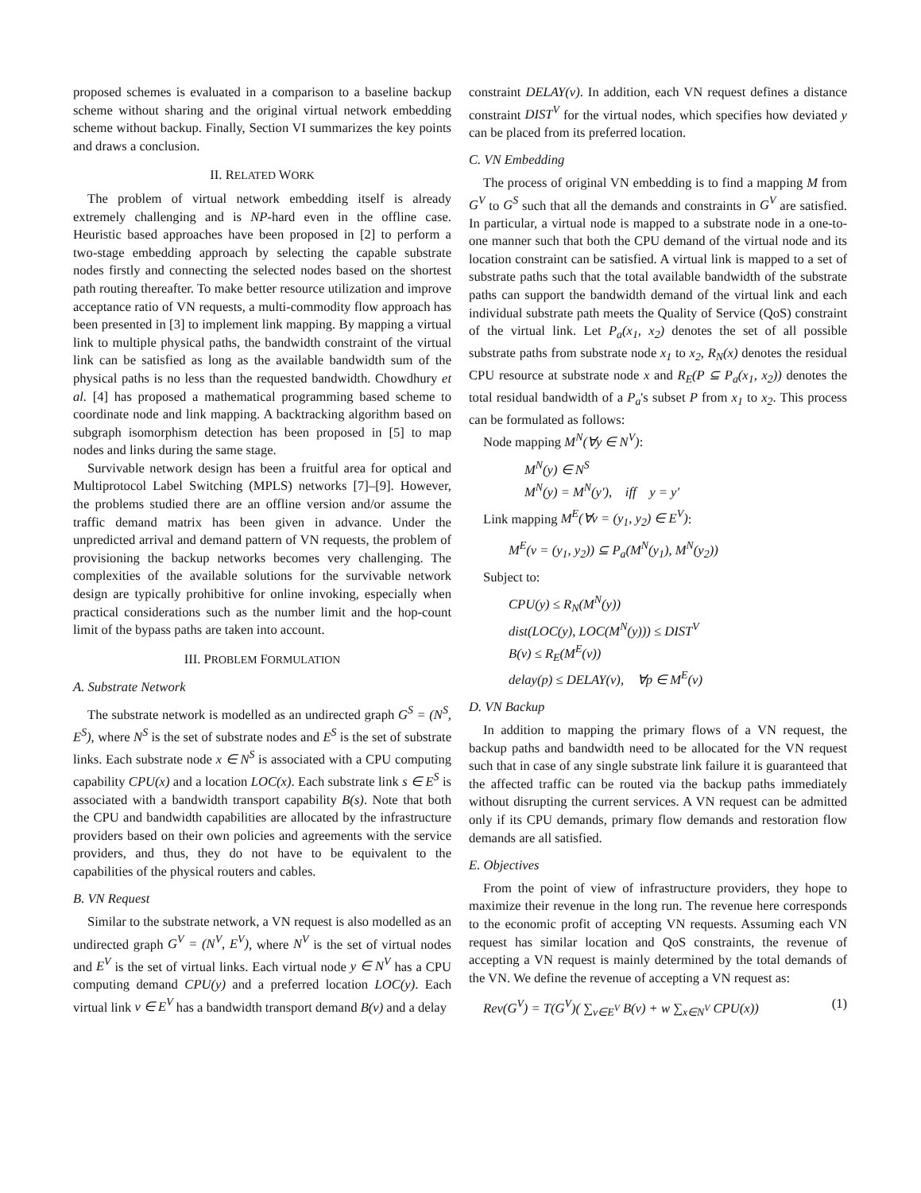proposed schemes is evaluated in a comparison to a baseline backup scheme without sharing and the original virtual network embedding scheme without backup. Finally, Section VI summarizes the key points and draws a conclusion.
II. RELATED WORK
The problem of virtual network embedding itself is already extremely challenging and is NP-hard even in the offline case. Heuristic based approaches have been proposed in [2] to perform a two-stage embedding approach by selecting the capable substrate nodes firstly and connecting the selected nodes based on the shortest path routing thereafter. To make better resource utilization and improve acceptance ratio of VN requests, a multi-commodity flow approach has been presented in [3] to implement link mapping. By mapping a virtual link to multiple physical paths, the bandwidth constraint of the virtual link can be satisfied as long as the available bandwidth sum of the physical paths is no less than the requested bandwidth. Chowdhury et al. [4] has proposed a mathematical programming based scheme to coordinate node and link mapping. A backtracking algorithm based on subgraph isomorphism detection has been proposed in [5] to map nodes and links during the same stage.
Survivable network design has been a fruitful area for optical and Multiprotocol Label Switching (MPLS) networks [7]–[9]. However, the problems studied there are an offline version and/or assume the traffic demand matrix has been given in advance. Under the unpredicted arrival and demand pattern of VN requests, the problem of provisioning the backup networks becomes very challenging. The complexities of the available solutions for the survivable network design are typically prohibitive for online invoking, especially when practical considerations such as the number limit and the hop-count limit of the bypass paths are taken into account.
III. PROBLEM FORMULATION
A. Substrate Network
The substrate network is modelled as an undirected graph G<sup>S</sup> = (N<sup>S</sup>, E<sup>S</sup>), where N<sup>S</sup> is the set of substrate nodes and E<sup>S</sup> is the set of substrate links. Each substrate node x ∈ N<sup>S</sup> is associated with a CPU computing capability CPU(x) and a location LOC(x). Each substrate link s ∈ E<sup>S</sup> is associated with a bandwidth transport capability B(s). Note that both the CPU and bandwidth capabilities are allocated by the infrastructure providers based on their own policies and agreements with the service providers, and thus, they do not have to be equivalent to the capabilities of the physical routers and cables.
B. VN Request
Similar to the substrate network, a VN request is also modelled as an undirected graph G<sup>V</sup> = (N<sup>V</sup>, E<sup>V</sup>), where N<sup>V</sup> is the set of virtual nodes and E<sup>V</sup> is the set of virtual links. Each virtual node y ∈ N<sup>V</sup> has a CPU computing demand CPU(y) and a preferred location LOC(y). Each virtual link v ∈ E<sup>V</sup> has a bandwidth transport demand B(v) and a delay
constraint DELAY(v). In addition, each VN request defines a distance constraint DIST<sup>V</sup> for the virtual nodes, which specifies how deviated y can be placed from its preferred location.
C. VN Embedding
The process of original VN embedding is to find a mapping M from G<sup>V</sup> to G<sup>S</sup> such that all the demands and constraints in G<sup>V</sup> are satisfied. In particular, a virtual node is mapped to a substrate node in a one-to-one manner such that both the CPU demand of the virtual node and its location constraint can be satisfied. A virtual link is mapped to a set of substrate paths such that the total available bandwidth of the substrate paths can support the bandwidth demand of the virtual link and each individual substrate path meets the Quality of Service (QoS) constraint of the virtual link. Let P<sub>a</sub>(x<sub>1</sub>, x<sub>2</sub>) denotes the set of all possible substrate paths from substrate node x<sub>1</sub> to x<sub>2</sub>, R<sub>N</sub>(x) denotes the residual CPU resource at substrate node x and R<sub>E</sub>(P ⊆ P<sub>a</sub>(x<sub>1</sub>, x<sub>2</sub>)) denotes the total residual bandwidth of a P<sub>a</sub>'s subset P from x<sub>1</sub> to x<sub>2</sub>. This process can be formulated as follows:
Node mapping M<sup>N</sup>(∀y ∈ N<sup>V</sup>):
M<sup>N</sup>(y) ∈ N<sup>S</sup>
M<sup>N</sup>(y) = M<sup>N</sup>(y′), iff y = y′
Link mapping M<sup>E</sup>(∀v = (y<sub>1</sub>, y<sub>2</sub>) ∈ E<sup>V</sup>):
M<sup>E</sup>(v = (y<sub>1</sub>, y<sub>2</sub>)) ⊆ P<sub>a</sub>(M<sup>N</sup>(y<sub>1</sub>), M<sup>N</sup>(y<sub>2</sub>))
Subject to:
CPU(y) ≤ R<sub>N</sub>(M<sup>N</sup>(y))
dist(LOC(y), LOC(M<sup>N</sup>(y))) ≤ DIST<sup>V</sup>
B(v) ≤ R<sub>E</sub>(M<sup>E</sup>(v))
delay(p) ≤ DELAY(v), ∀p ∈ M<sup>E</sup>(v)
D. VN Backup
In addition to mapping the primary flows of a VN request, the backup paths and bandwidth need to be allocated for the VN request such that in case of any single substrate link failure it is guaranteed that the affected traffic can be routed via the backup paths immediately without disrupting the current services. A VN request can be admitted only if its CPU demands, primary flow demands and restoration flow demands are all satisfied.
E. Objectives
From the point of view of infrastructure providers, they hope to maximize their revenue in the long run. The revenue here corresponds to the economic profit of accepting VN requests. Assuming each VN request has similar location and QoS constraints, the revenue of accepting a VN request is mainly determined by the total demands of the VN. We define the revenue of accepting a VN request as:
Rev(G<sup>V</sup>) = T(G<sup>V</sup>)( ∑<sub>v∈E<sup>V</sup></sub> B(v) + w ∑<sub>x∈N<sup>V</sup></sub> CPU(x)) (1)